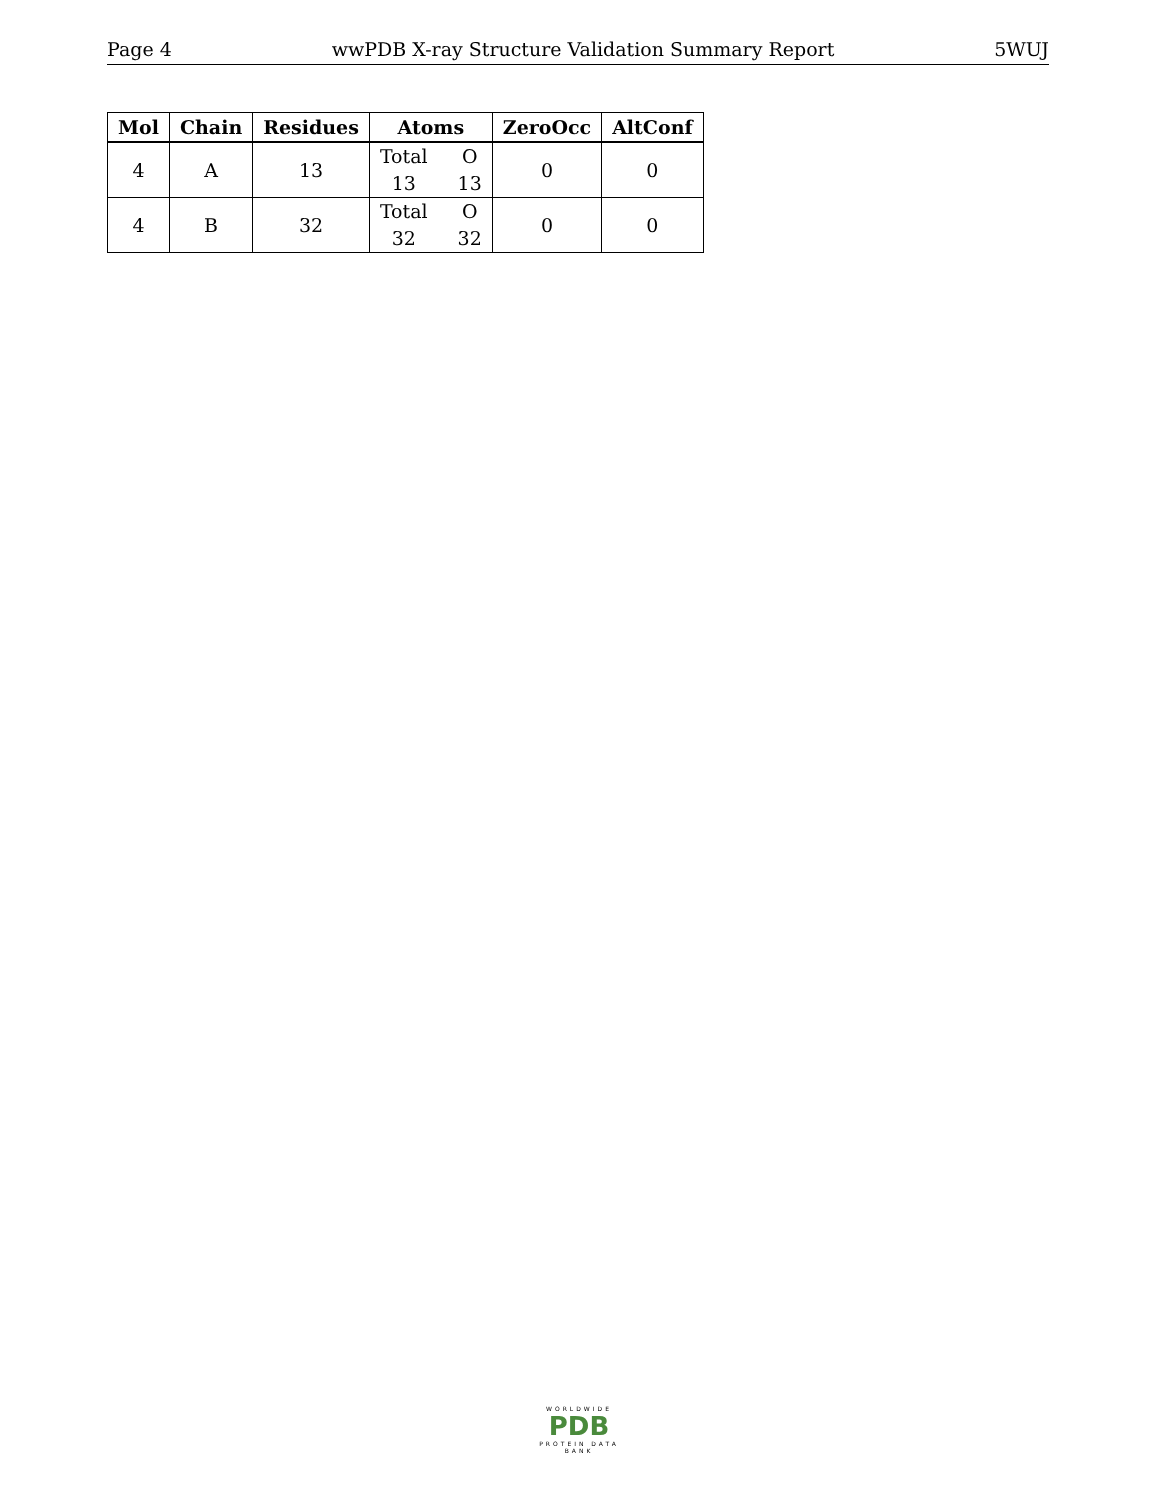Page 4 wwPDB X-ray Structure Validation Summary Report 5WUJ
| Mol | Chain | Residues | Atoms | ZeroOcc | AltConf |
| --- | --- | --- | --- | --- | --- |
| 4 | A | 13 | Total O 13 13 | 0 | 0 |
| 4 | B | 32 | Total O 32 32 | 0 | 0 |
WORLDWIDE
PDB
PROTEIN DATA BANK